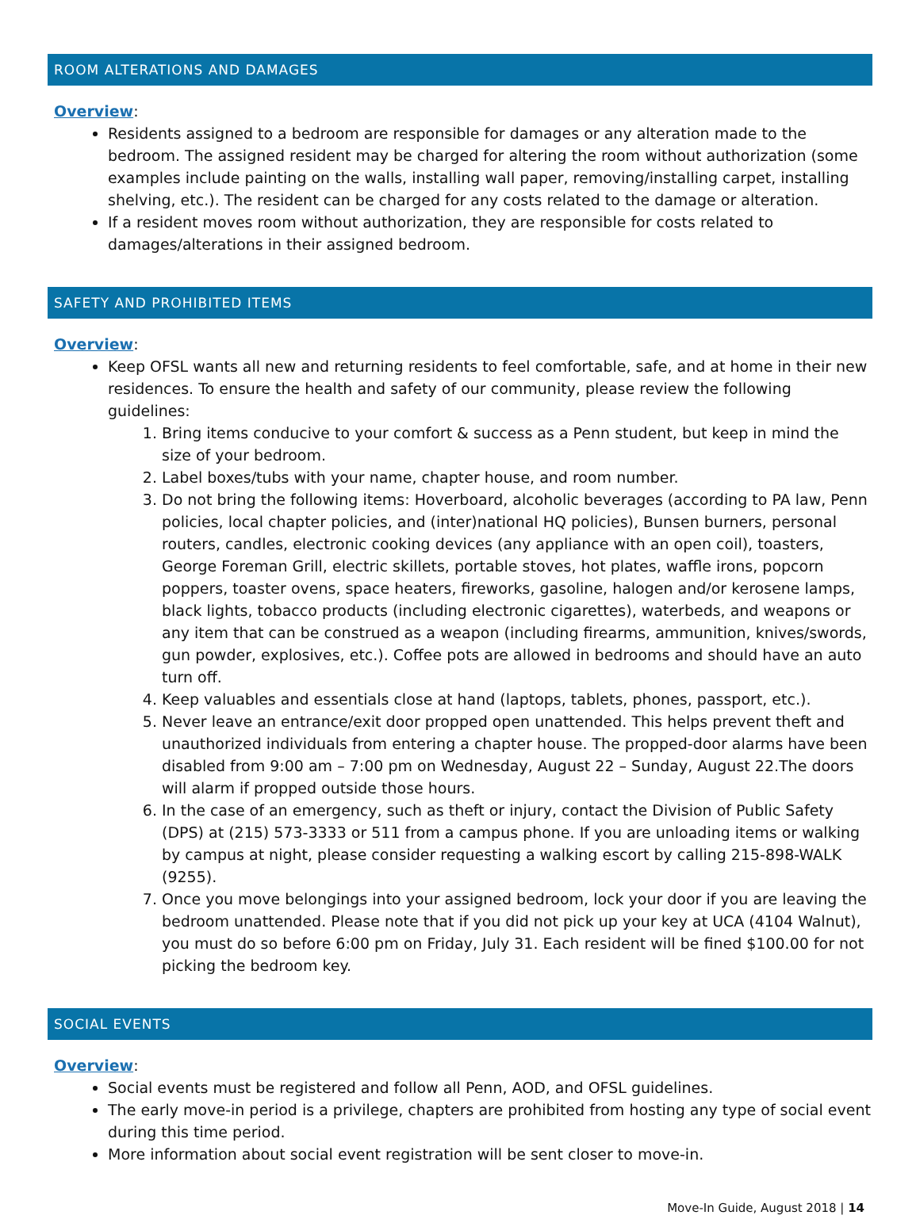ROOM ALTERATIONS AND DAMAGES
Overview:
Residents assigned to a bedroom are responsible for damages or any alteration made to the bedroom. The assigned resident may be charged for altering the room without authorization (some examples include painting on the walls, installing wall paper, removing/installing carpet, installing shelving, etc.). The resident can be charged for any costs related to the damage or alteration.
If a resident moves room without authorization, they are responsible for costs related to damages/alterations in their assigned bedroom.
SAFETY AND PROHIBITED ITEMS
Overview:
Keep OFSL wants all new and returning residents to feel comfortable, safe, and at home in their new residences. To ensure the health and safety of our community, please review the following guidelines:
1. Bring items conducive to your comfort & success as a Penn student, but keep in mind the size of your bedroom.
2. Label boxes/tubs with your name, chapter house, and room number.
3. Do not bring the following items: Hoverboard, alcoholic beverages (according to PA law, Penn policies, local chapter policies, and (inter)national HQ policies), Bunsen burners, personal routers, candles, electronic cooking devices (any appliance with an open coil), toasters, George Foreman Grill, electric skillets, portable stoves, hot plates, waffle irons, popcorn poppers, toaster ovens, space heaters, fireworks, gasoline, halogen and/or kerosene lamps, black lights, tobacco products (including electronic cigarettes), waterbeds, and weapons or any item that can be construed as a weapon (including firearms, ammunition, knives/swords, gun powder, explosives, etc.). Coffee pots are allowed in bedrooms and should have an auto turn off.
4. Keep valuables and essentials close at hand (laptops, tablets, phones, passport, etc.).
5. Never leave an entrance/exit door propped open unattended. This helps prevent theft and unauthorized individuals from entering a chapter house. The propped-door alarms have been disabled from 9:00 am – 7:00 pm on Wednesday, August 22 – Sunday, August 22.The doors will alarm if propped outside those hours.
6. In the case of an emergency, such as theft or injury, contact the Division of Public Safety (DPS) at (215) 573-3333 or 511 from a campus phone. If you are unloading items or walking by campus at night, please consider requesting a walking escort by calling 215-898-WALK (9255).
7. Once you move belongings into your assigned bedroom, lock your door if you are leaving the bedroom unattended. Please note that if you did not pick up your key at UCA (4104 Walnut), you must do so before 6:00 pm on Friday, July 31. Each resident will be fined $100.00 for not picking the bedroom key.
SOCIAL EVENTS
Overview:
Social events must be registered and follow all Penn, AOD, and OFSL guidelines.
The early move-in period is a privilege, chapters are prohibited from hosting any type of social event during this time period.
More information about social event registration will be sent closer to move-in.
Move-In Guide, August 2018 | 14